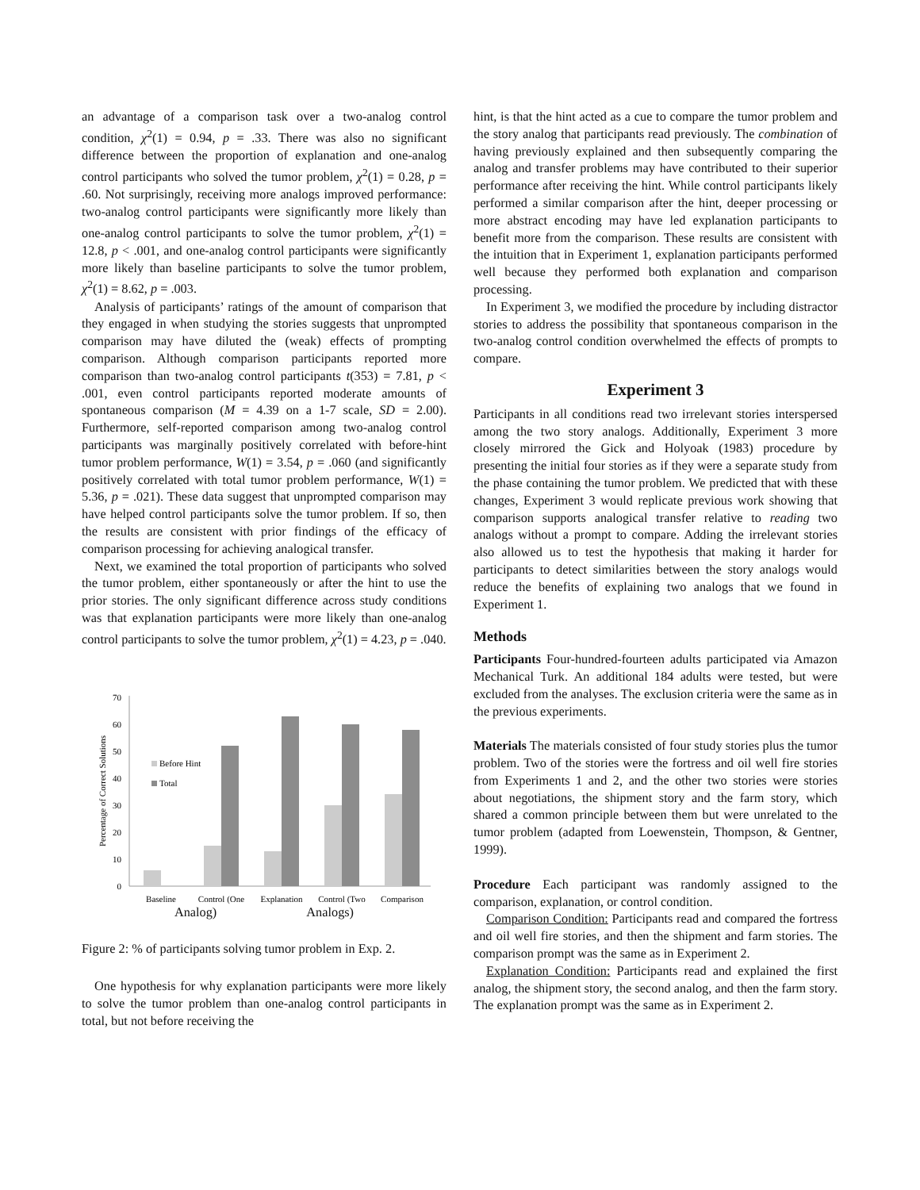an advantage of a comparison task over a two-analog control condition, χ<sup>2</sup>(1) = 0.94, p = .33. There was also no significant difference between the proportion of explanation and one-analog control participants who solved the tumor problem, χ<sup>2</sup>(1) = 0.28, p = .60. Not surprisingly, receiving more analogs improved performance: two-analog control participants were significantly more likely than one-analog control participants to solve the tumor problem, χ<sup>2</sup>(1) = 12.8, p < .001, and one-analog control participants were significantly more likely than baseline participants to solve the tumor problem, χ<sup>2</sup>(1) = 8.62, p = .003.
Analysis of participants’ ratings of the amount of comparison that they engaged in when studying the stories suggests that unprompted comparison may have diluted the (weak) effects of prompting comparison. Although comparison participants reported more comparison than two-analog control participants t(353) = 7.81, p < .001, even control participants reported moderate amounts of spontaneous comparison (M = 4.39 on a 1-7 scale, SD = 2.00). Furthermore, self-reported comparison among two-analog control participants was marginally positively correlated with before-hint tumor problem performance, W(1) = 3.54, p = .060 (and significantly positively correlated with total tumor problem performance, W(1) = 5.36, p = .021). These data suggest that unprompted comparison may have helped control participants solve the tumor problem. If so, then the results are consistent with prior findings of the efficacy of comparison processing for achieving analogical transfer.
Next, we examined the total proportion of participants who solved the tumor problem, either spontaneously or after the hint to use the prior stories. The only significant difference across study conditions was that explanation participants were more likely than one-analog control participants to solve the tumor problem, χ<sup>2</sup>(1) = 4.23, p = .040.
Percentage of Correct Solutions
0
10
20
30
40
50
60
70
Before Hint
Total
Baseline
Control (One
Explanation
Control (Two
Comparison
Analog) Analogs)
Figure 2: % of participants solving tumor problem in Exp. 2.
One hypothesis for why explanation participants were more likely to solve the tumor problem than one-analog control participants in total, but not before receiving the
hint, is that the hint acted as a cue to compare the tumor problem and the story analog that participants read previously. The combination of having previously explained and then subsequently comparing the analog and transfer problems may have contributed to their superior performance after receiving the hint. While control participants likely performed a similar comparison after the hint, deeper processing or more abstract encoding may have led explanation participants to benefit more from the comparison. These results are consistent with the intuition that in Experiment 1, explanation participants performed well because they performed both explanation and comparison processing.
In Experiment 3, we modified the procedure by including distractor stories to address the possibility that spontaneous comparison in the two-analog control condition overwhelmed the effects of prompts to compare.
Experiment 3
Participants in all conditions read two irrelevant stories interspersed among the two story analogs. Additionally, Experiment 3 more closely mirrored the Gick and Holyoak (1983) procedure by presenting the initial four stories as if they were a separate study from the phase containing the tumor problem. We predicted that with these changes, Experiment 3 would replicate previous work showing that comparison supports analogical transfer relative to reading two analogs without a prompt to compare. Adding the irrelevant stories also allowed us to test the hypothesis that making it harder for participants to detect similarities between the story analogs would reduce the benefits of explaining two analogs that we found in Experiment 1.
Methods
Participants Four-hundred-fourteen adults participated via Amazon Mechanical Turk. An additional 184 adults were tested, but were excluded from the analyses. The exclusion criteria were the same as in the previous experiments.
Materials The materials consisted of four study stories plus the tumor problem. Two of the stories were the fortress and oil well fire stories from Experiments 1 and 2, and the other two stories were stories about negotiations, the shipment story and the farm story, which shared a common principle between them but were unrelated to the tumor problem (adapted from Loewenstein, Thompson, & Gentner, 1999).
Procedure Each participant was randomly assigned to the comparison, explanation, or control condition.
Comparison Condition: Participants read and compared the fortress and oil well fire stories, and then the shipment and farm stories. The comparison prompt was the same as in Experiment 2.
Explanation Condition: Participants read and explained the first analog, the shipment story, the second analog, and then the farm story. The explanation prompt was the same as in Experiment 2.